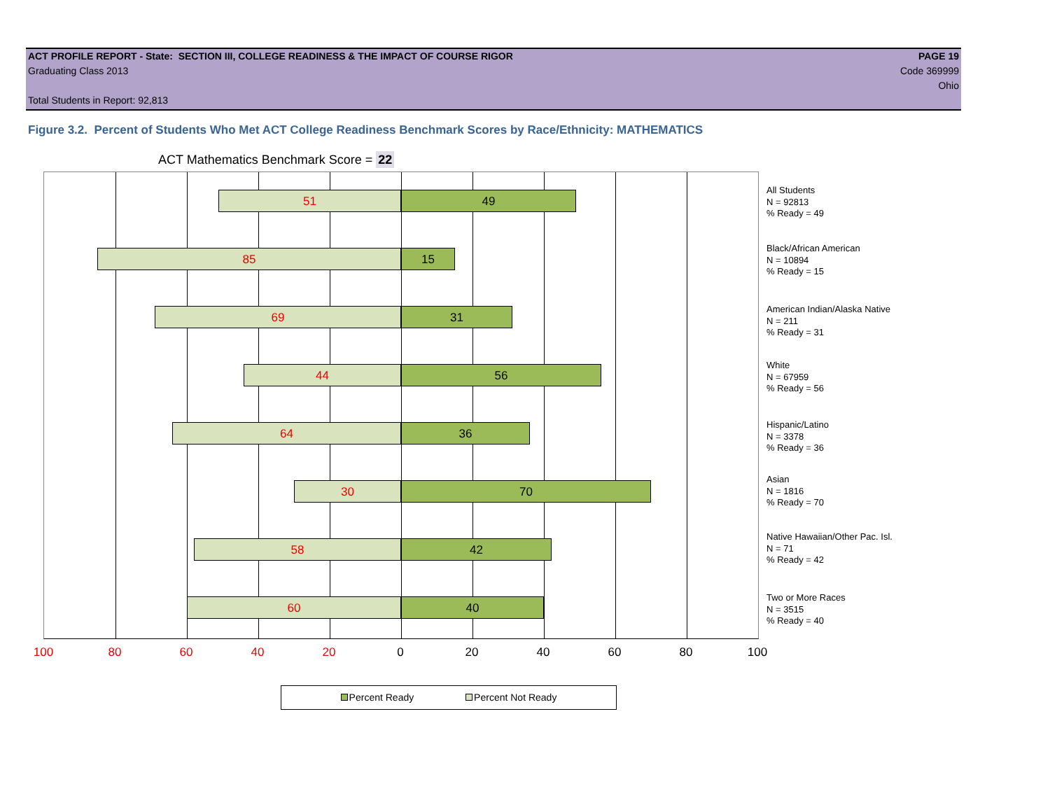ACT PROFILE REPORT - State: SECTION III, COLLEGE READINESS & THE IMPACT OF COURSE RIGOR PAGE 19
Graduating Class 2013 Code 369999
Ohio
Total Students in Report: 92,813
Figure 3.2. Percent of Students Who Met ACT College Readiness Benchmark Scores by Race/Ethnicity: MATHEMATICS
ACT Mathematics Benchmark Score = 22
51 49
85 15
69 31
44 56
64 36
30 70
58 42
60 40
100 80 60 40 20 0 20 40 60 80 100
All Students
N = 92813
% Ready = 49
Black/African American
N = 10894
% Ready = 15
American Indian/Alaska Native
N = 211
% Ready = 31
White
N = 67959
% Ready = 56
Hispanic/Latino
N = 3378
% Ready = 36
Asian
N = 1816
% Ready = 70
Native Hawaiian/Other Pac. Isl.
N = 71
% Ready = 42
Two or More Races
N = 3515
% Ready = 40
Percent Ready Percent Not Ready